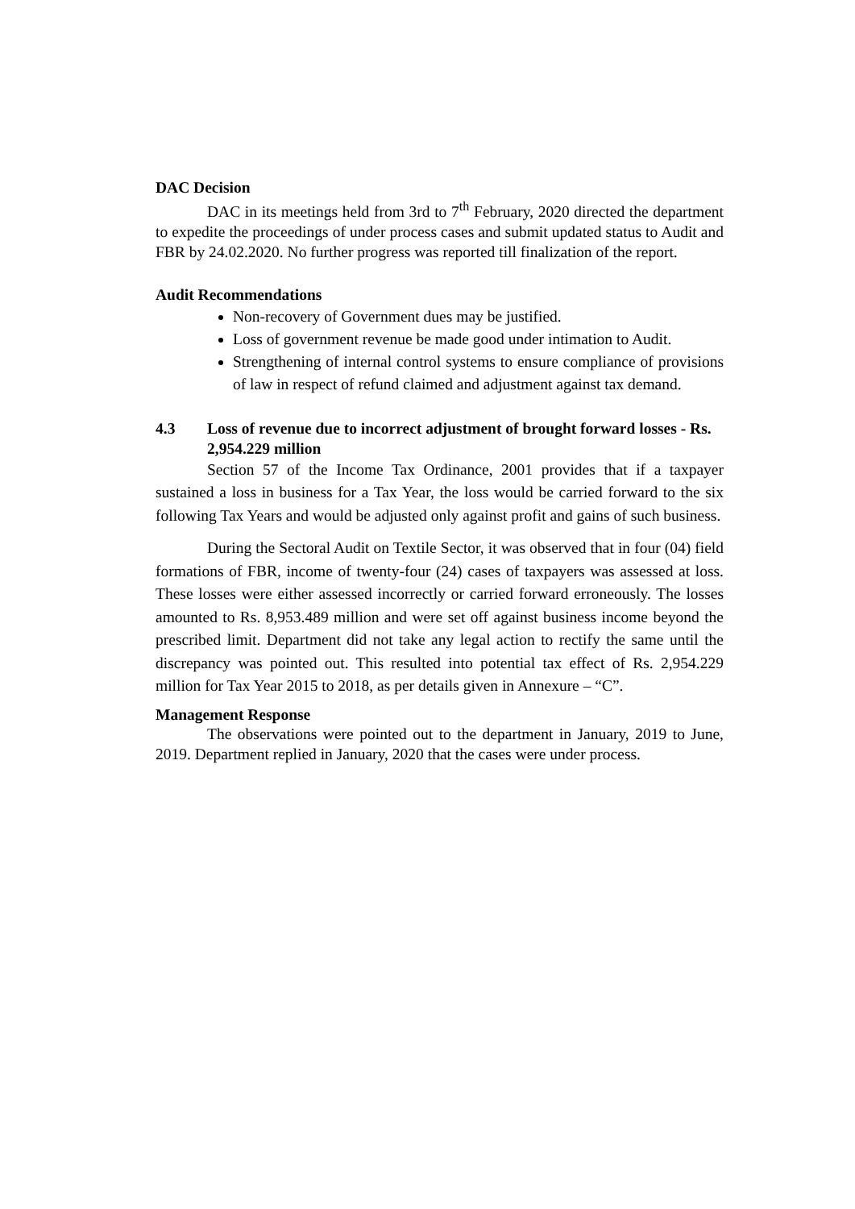DAC Decision
DAC in its meetings held from 3rd to 7<sup>th</sup> February, 2020 directed the department to expedite the proceedings of under process cases and submit updated status to Audit and FBR by 24.02.2020. No further progress was reported till finalization of the report.
Audit Recommendations
Non-recovery of Government dues may be justified.
Loss of government revenue be made good under intimation to Audit.
Strengthening of internal control systems to ensure compliance of provisions of law in respect of refund claimed and adjustment against tax demand.
4.3 Loss of revenue due to incorrect adjustment of brought forward losses - Rs. 2,954.229 million
Section 57 of the Income Tax Ordinance, 2001 provides that if a taxpayer sustained a loss in business for a Tax Year, the loss would be carried forward to the six following Tax Years and would be adjusted only against profit and gains of such business.
During the Sectoral Audit on Textile Sector, it was observed that in four (04) field formations of FBR, income of twenty-four (24) cases of taxpayers was assessed at loss. These losses were either assessed incorrectly or carried forward erroneously. The losses amounted to Rs. 8,953.489 million and were set off against business income beyond the prescribed limit. Department did not take any legal action to rectify the same until the discrepancy was pointed out. This resulted into potential tax effect of Rs. 2,954.229 million for Tax Year 2015 to 2018, as per details given in Annexure – “C”.
Management Response
The observations were pointed out to the department in January, 2019 to June, 2019. Department replied in January, 2020 that the cases were under process.